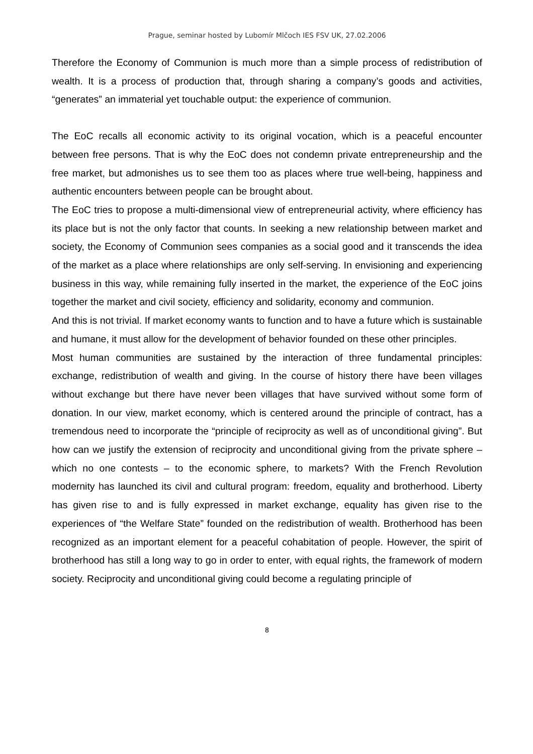Prague, seminar hosted by Lubomír Mlčoch IES FSV UK, 27.02.2006
Therefore the Economy of Communion is much more than a simple process of redistribution of wealth. It is a process of production that, through sharing a company’s goods and activities, “generates” an immaterial yet touchable output: the experience of communion.
The EoC recalls all economic activity to its original vocation, which is a peaceful encounter between free persons. That is why the EoC does not condemn private entrepreneurship and the free market, but admonishes us to see them too as places where true well-being, happiness and authentic encounters between people can be brought about.
The EoC tries to propose a multi-dimensional view of entrepreneurial activity, where efficiency has its place but is not the only factor that counts. In seeking a new relationship between market and society, the Economy of Communion sees companies as a social good and it transcends the idea of the market as a place where relationships are only self-serving. In envisioning and experiencing business in this way, while remaining fully inserted in the market, the experience of the EoC joins together the market and civil society, efficiency and solidarity, economy and communion.
And this is not trivial. If market economy wants to function and to have a future which is sustainable and humane, it must allow for the development of behavior founded on these other principles.
Most human communities are sustained by the interaction of three fundamental principles: exchange, redistribution of wealth and giving. In the course of history there have been villages without exchange but there have never been villages that have survived without some form of donation. In our view, market economy, which is centered around the principle of contract, has a tremendous need to incorporate the “principle of reciprocity as well as of unconditional giving”. But how can we justify the extension of reciprocity and unconditional giving from the private sphere – which no one contests – to the economic sphere, to markets? With the French Revolution modernity has launched its civil and cultural program: freedom, equality and brotherhood. Liberty has given rise to and is fully expressed in market exchange, equality has given rise to the experiences of “the Welfare State” founded on the redistribution of wealth. Brotherhood has been recognized as an important element for a peaceful cohabitation of people. However, the spirit of brotherhood has still a long way to go in order to enter, with equal rights, the framework of modern society. Reciprocity and unconditional giving could become a regulating principle of
8